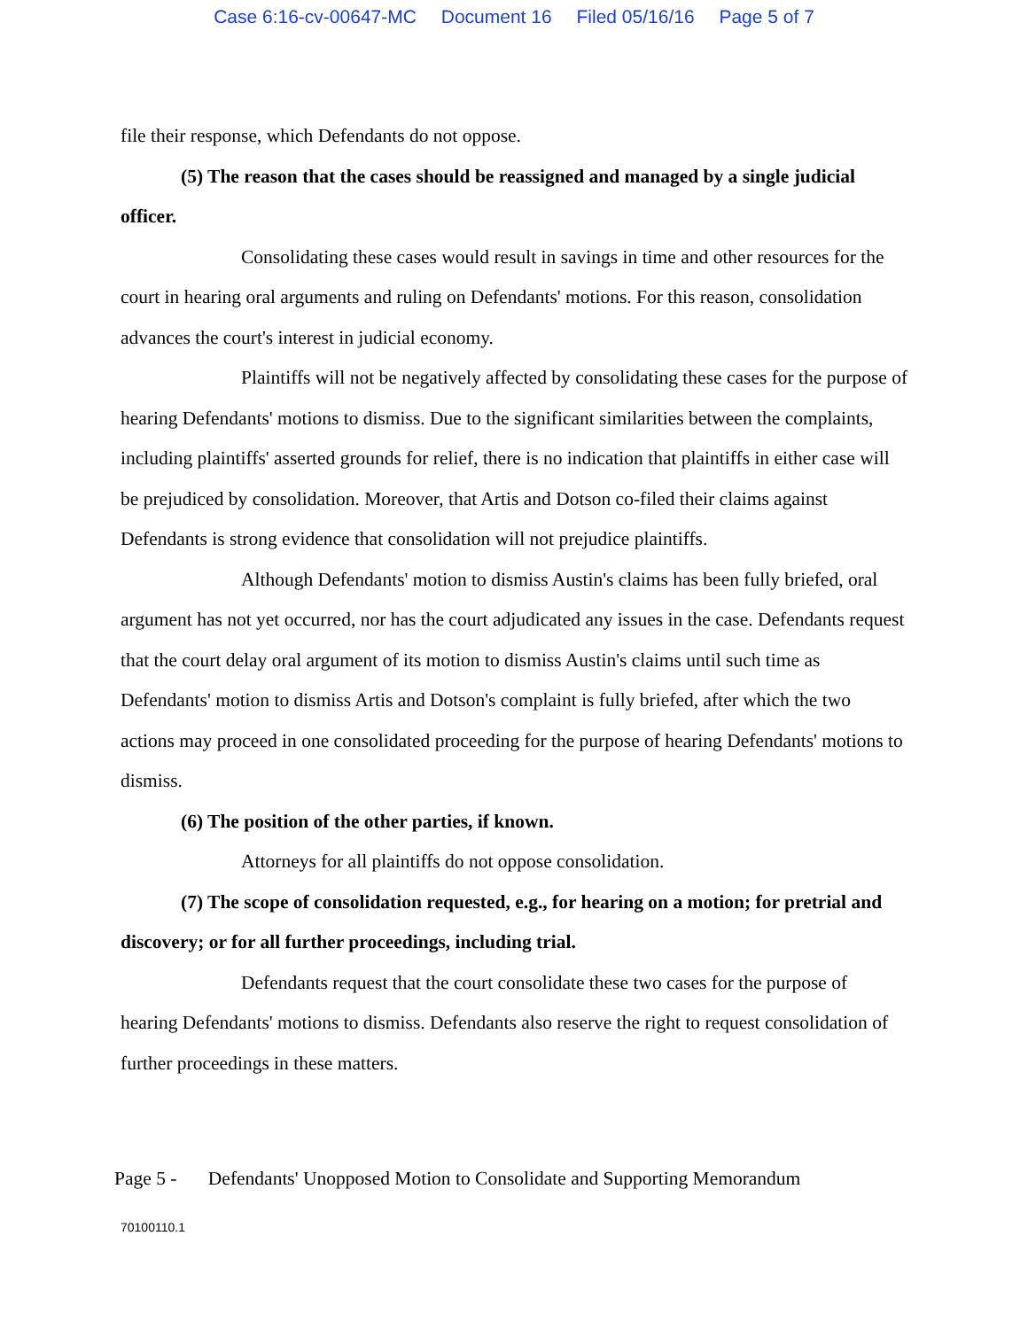Case 6:16-cv-00647-MC Document 16 Filed 05/16/16 Page 5 of 7
file their response, which Defendants do not oppose.
(5) The reason that the cases should be reassigned and managed by a single judicial officer.
Consolidating these cases would result in savings in time and other resources for the court in hearing oral arguments and ruling on Defendants' motions. For this reason, consolidation advances the court's interest in judicial economy.
Plaintiffs will not be negatively affected by consolidating these cases for the purpose of hearing Defendants' motions to dismiss. Due to the significant similarities between the complaints, including plaintiffs' asserted grounds for relief, there is no indication that plaintiffs in either case will be prejudiced by consolidation. Moreover, that Artis and Dotson co-filed their claims against Defendants is strong evidence that consolidation will not prejudice plaintiffs.
Although Defendants' motion to dismiss Austin's claims has been fully briefed, oral argument has not yet occurred, nor has the court adjudicated any issues in the case. Defendants request that the court delay oral argument of its motion to dismiss Austin's claims until such time as Defendants' motion to dismiss Artis and Dotson's complaint is fully briefed, after which the two actions may proceed in one consolidated proceeding for the purpose of hearing Defendants' motions to dismiss.
(6) The position of the other parties, if known.
Attorneys for all plaintiffs do not oppose consolidation.
(7) The scope of consolidation requested, e.g., for hearing on a motion; for pretrial and discovery; or for all further proceedings, including trial.
Defendants request that the court consolidate these two cases for the purpose of hearing Defendants' motions to dismiss. Defendants also reserve the right to request consolidation of further proceedings in these matters.
Page 5 - Defendants' Unopposed Motion to Consolidate and Supporting Memorandum
70100110.1